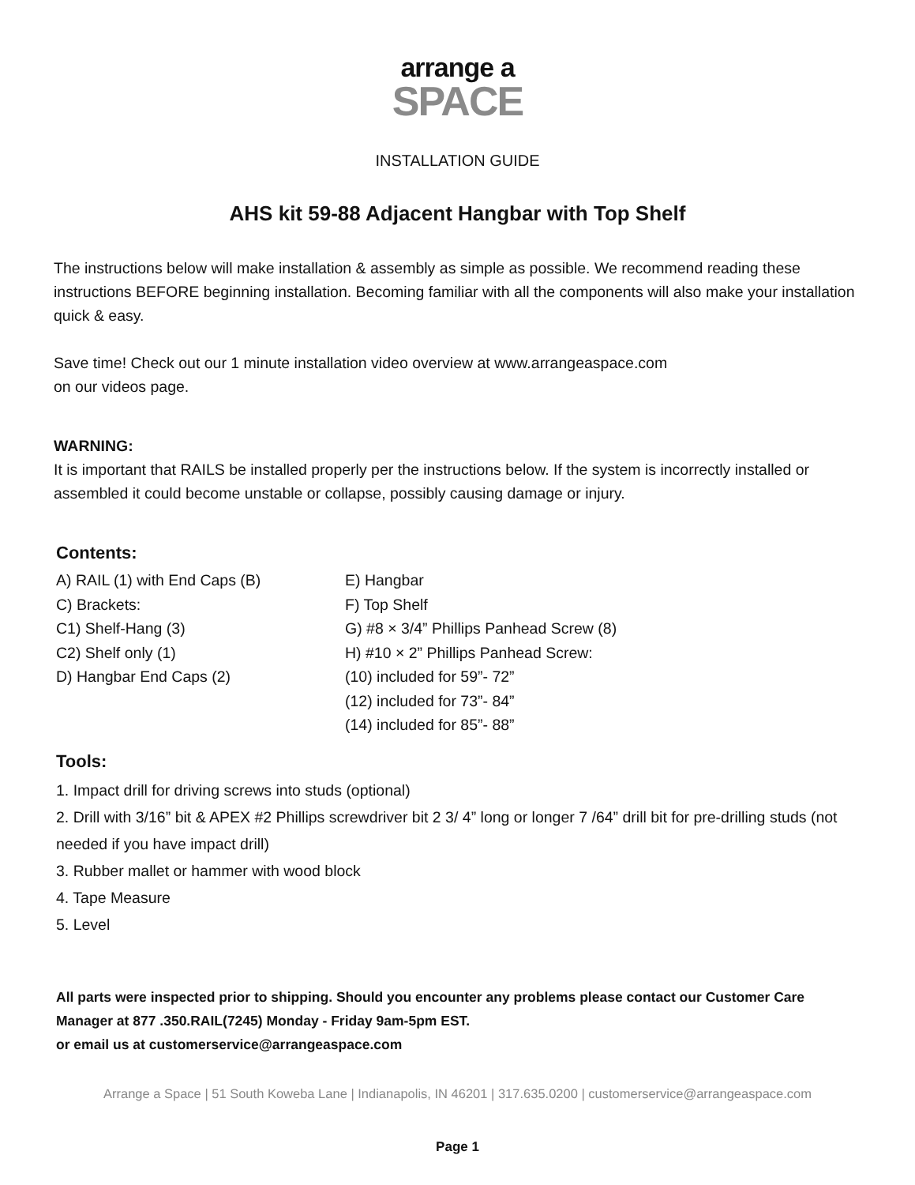arrange a
SPACE
INSTALLATION GUIDE
AHS kit 59-88 Adjacent Hangbar with Top Shelf
The instructions below will make installation & assembly as simple as possible. We recommend reading these instructions BEFORE beginning installation. Becoming familiar with all the components will also make your installation quick & easy.
Save time! Check out our 1 minute installation video overview at www.arrangeaspace.com
on our videos page.
WARNING:
It is important that RAILS be installed properly per the instructions below. If the system is incorrectly installed or assembled it could become unstable or collapse, possibly causing damage or injury.
Contents:
A) RAIL (1) with End Caps (B)
C) Brackets:
C1) Shelf-Hang (3)
C2) Shelf only (1)
D) Hangbar End Caps (2)
E) Hangbar
F) Top Shelf
G) #8 × 3/4” Phillips Panhead Screw (8)
H) #10 × 2” Phillips Panhead Screw:
(10) included for 59”- 72”
(12) included for 73”- 84”
(14) included for 85”- 88”
Tools:
1. Impact drill for driving screws into studs (optional)
2. Drill with 3/16” bit & APEX #2 Phillips screwdriver bit 2 3/ 4” long or longer 7 /64” drill bit for pre-drilling studs (not needed if you have impact drill)
3. Rubber mallet or hammer with wood block
4. Tape Measure
5. Level
All parts were inspected prior to shipping. Should you encounter any problems please contact our Customer Care Manager at 877 .350.RAIL(7245) Monday - Friday 9am-5pm EST.
or email us at customerservice@arrangeaspace.com
Arrange a Space | 51 South Koweba Lane | Indianapolis, IN 46201 | 317.635.0200 | customerservice@arrangeaspace.com
Page 1